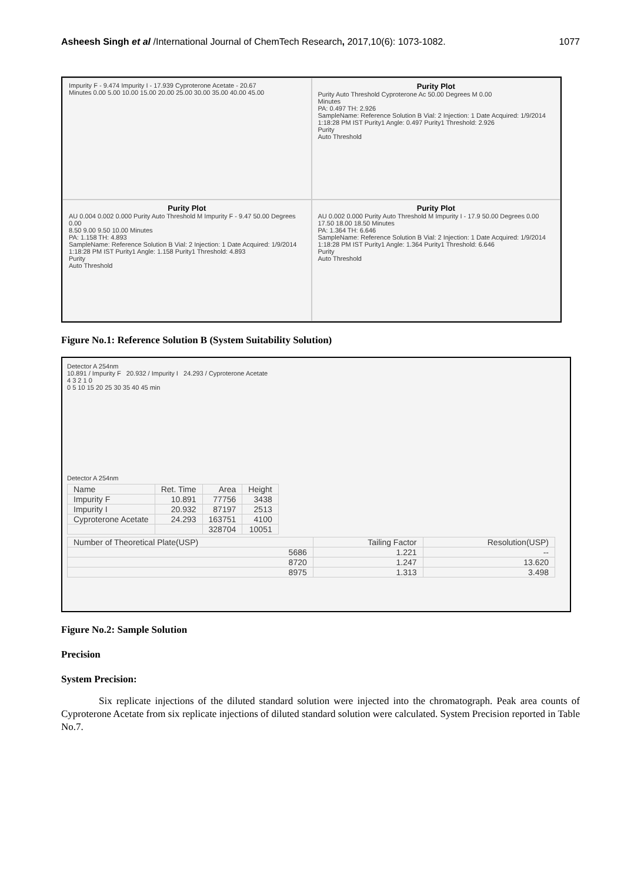Asheesh Singh et al /International Journal of ChemTech Research, 2017,10(6): 1073-1082.
1077
Impurity F - 9.474 Impurity I - 17.939 Cyproterone Acetate - 20.67
Minutes 0.00 5.00 10.00 15.00 20.00 25.00 30.00 35.00 40.00 45.00
Purity Plot
Purity Auto Threshold Cyproterone Ac 50.00 Degrees M 0.00
Minutes
PA: 0.497 TH: 2.926
SampleName: Reference Solution B Vial: 2 Injection: 1 Date Acquired: 1/9/2014 1:18:28 PM IST Purity1 Angle: 0.497 Purity1 Threshold: 2.926
Purity
Auto Threshold
Purity Plot
AU 0.004 0.002 0.000 Purity Auto Threshold M Impurity F - 9.47 50.00 Degrees 0.00
8.50 9.00 9.50 10.00 Minutes
PA: 1.158 TH: 4.893
SampleName: Reference Solution B Vial: 2 Injection: 1 Date Acquired: 1/9/2014 1:18:28 PM IST Purity1 Angle: 1.158 Purity1 Threshold: 4.893
Purity
Auto Threshold
Purity Plot
AU 0.002 0.000 Purity Auto Threshold M Impurity I - 17.9 50.00 Degrees 0.00
17.50 18.00 18.50 Minutes
PA: 1.364 TH: 6.646
SampleName: Reference Solution B Vial: 2 Injection: 1 Date Acquired: 1/9/2014 1:18:28 PM IST Purity1 Angle: 1.364 Purity1 Threshold: 6.646
Purity
Auto Threshold
Figure No.1: Reference Solution B (System Suitability Solution)
Detector A 254nm
10.891 / Impurity F 20.932 / Impurity I 24.293 / Cyproterone Acetate
4 3 2 1 0
0 5 10 15 20 25 30 35 40 45 min
Detector A 254nm
| Name | Ret. Time | Area | Height |
| --- | --- | --- | --- |
| Impurity F | 10.891 | 77756 | 3438 |
| Impurity I | 20.932 | 87197 | 2513 |
| Cyproterone Acetate | 24.293 | 163751 | 4100 |
| | | 328704 | 10051 |
| Number of Theoretical Plate(USP) | Tailing Factor | Resolution(USP) |
| --- | --- | --- |
| 5686 | 1.221 | -- |
| 8720 | 1.247 | 13.620 |
| 8975 | 1.313 | 3.498 |
Figure No.2: Sample Solution
Precision
System Precision:
Six replicate injections of the diluted standard solution were injected into the chromatograph. Peak area counts of Cyproterone Acetate from six replicate injections of diluted standard solution were calculated. System Precision reported in Table No.7.